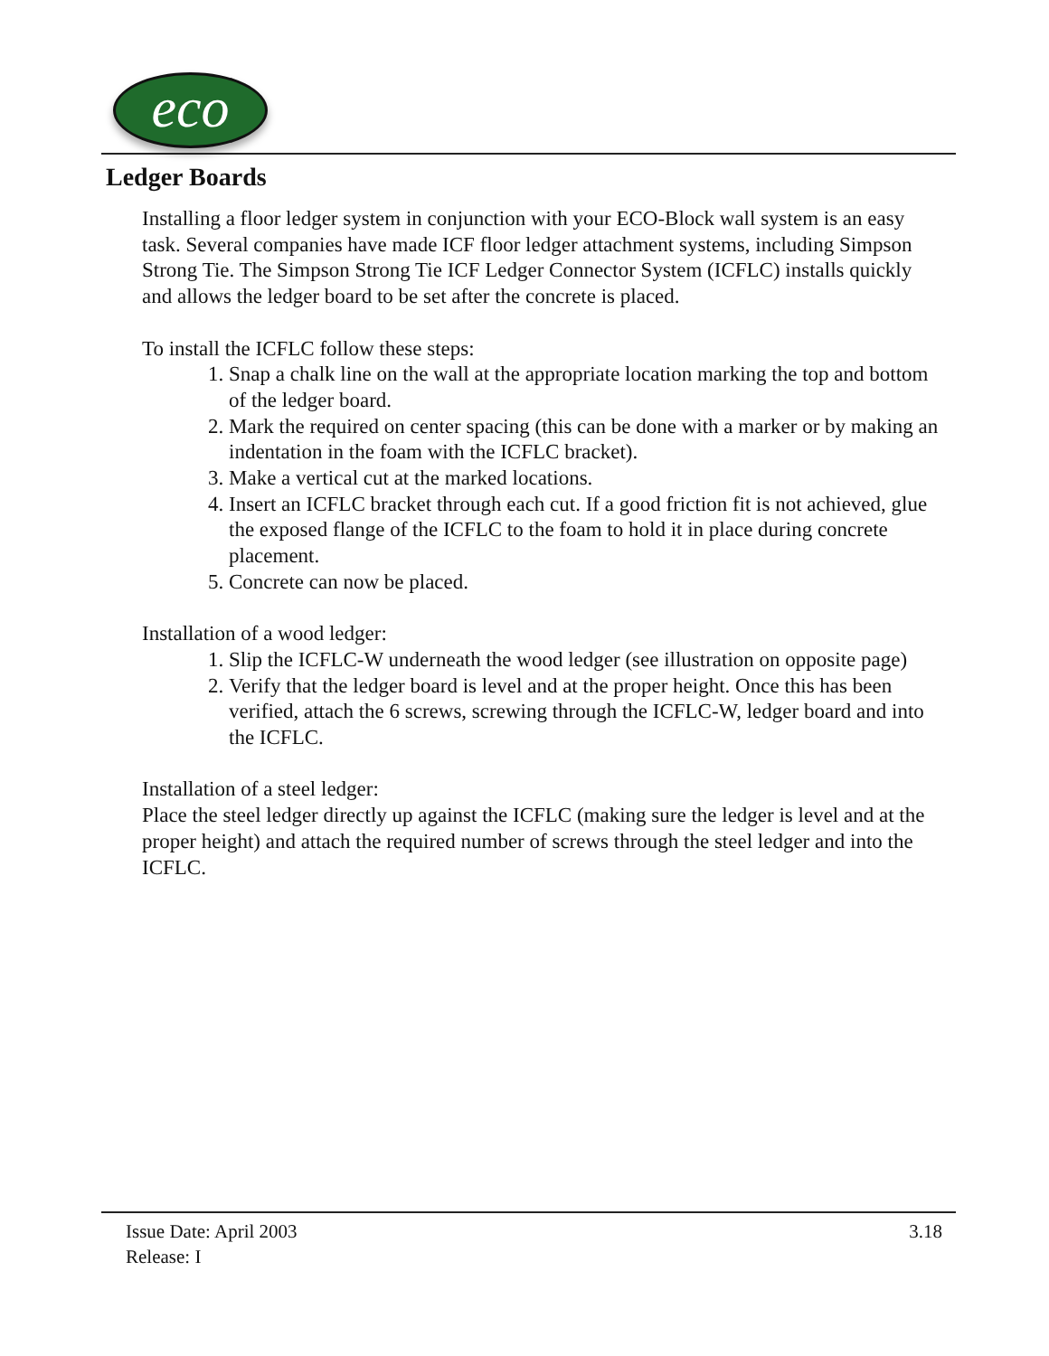eco
Ledger Boards
Installing a floor ledger system in conjunction with your ECO-Block wall system is an easy task. Several companies have made ICF floor ledger attachment systems, including Simpson Strong Tie. The Simpson Strong Tie ICF Ledger Connector System (ICFLC) installs quickly and allows the ledger board to be set after the concrete is placed.
To install the ICFLC follow these steps:
1. Snap a chalk line on the wall at the appropriate location marking the top and bottom of the ledger board.
2. Mark the required on center spacing (this can be done with a marker or by making an indentation in the foam with the ICFLC bracket).
3. Make a vertical cut at the marked locations.
4. Insert an ICFLC bracket through each cut. If a good friction fit is not achieved, glue the exposed flange of the ICFLC to the foam to hold it in place during concrete placement.
5. Concrete can now be placed.
Installation of a wood ledger:
1. Slip the ICFLC-W underneath the wood ledger (see illustration on opposite page)
2. Verify that the ledger board is level and at the proper height. Once this has been verified, attach the 6 screws, screwing through the ICFLC-W, ledger board and into the ICFLC.
Installation of a steel ledger:
Place the steel ledger directly up against the ICFLC (making sure the ledger is level and at the proper height) and attach the required number of screws through the steel ledger and into the ICFLC.
Issue Date: April 2003
Release: I
3.18